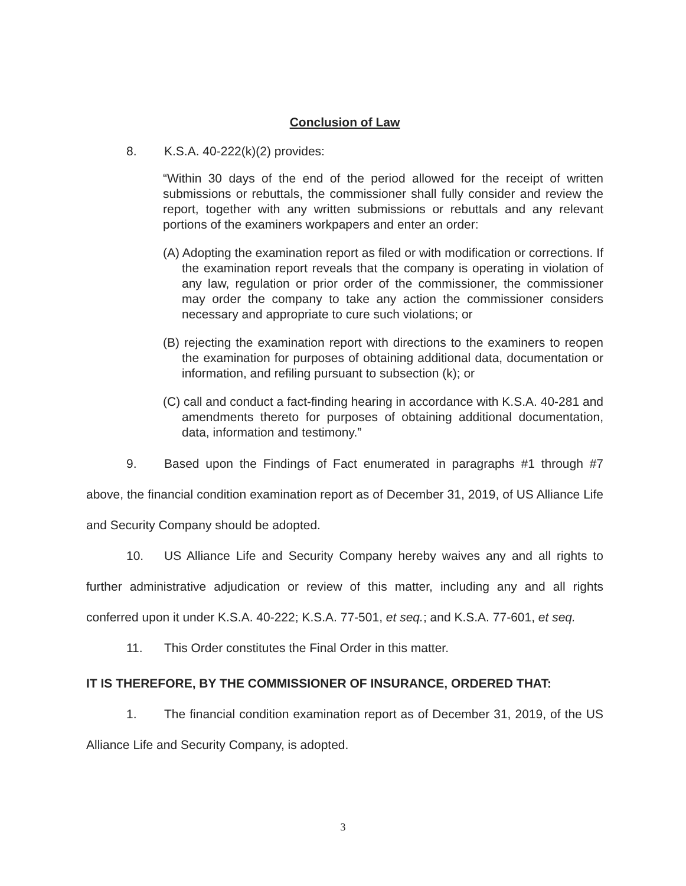Conclusion of Law
8. K.S.A. 40-222(k)(2) provides:
“Within 30 days of the end of the period allowed for the receipt of written submissions or rebuttals, the commissioner shall fully consider and review the report, together with any written submissions or rebuttals and any relevant portions of the examiners workpapers and enter an order:
(A) Adopting the examination report as filed or with modification or corrections. If the examination report reveals that the company is operating in violation of any law, regulation or prior order of the commissioner, the commissioner may order the company to take any action the commissioner considers necessary and appropriate to cure such violations; or
(B) rejecting the examination report with directions to the examiners to reopen the examination for purposes of obtaining additional data, documentation or information, and refiling pursuant to subsection (k); or
(C) call and conduct a fact-finding hearing in accordance with K.S.A. 40-281 and amendments thereto for purposes of obtaining additional documentation, data, information and testimony.”
9. Based upon the Findings of Fact enumerated in paragraphs #1 through #7 above, the financial condition examination report as of December 31, 2019, of US Alliance Life and Security Company should be adopted.
10. US Alliance Life and Security Company hereby waives any and all rights to further administrative adjudication or review of this matter, including any and all rights conferred upon it under K.S.A. 40-222; K.S.A. 77-501, et seq.; and K.S.A. 77-601, et seq.
11. This Order constitutes the Final Order in this matter.
IT IS THEREFORE, BY THE COMMISSIONER OF INSURANCE, ORDERED THAT:
1. The financial condition examination report as of December 31, 2019, of the US Alliance Life and Security Company, is adopted.
3